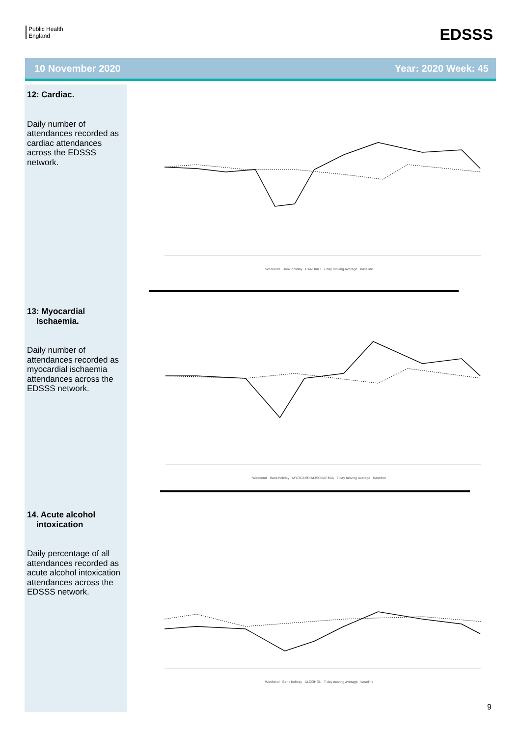Public Health
England
EDSSS
10 November 2020 Year: 2020 Week: 45
12: Cardiac.
Daily number of attendances recorded as cardiac attendances across the EDSSS network.
13: Myocardial
Ischaemia.
Daily number of attendances recorded as myocardial ischaemia attendances across the EDSSS network.
14. Acute alcohol
intoxication
Daily percentage of all attendances recorded as acute alcohol intoxication attendances across the EDSSS network.
Weekend Bank holiday CARDIAC 7 day moving average baseline
Weekend Bank holiday MYOCARDIALISCHAEMIA 7 day moving average baseline
Weekend Bank holiday ALCOHOL 7 day moving average baseline
9